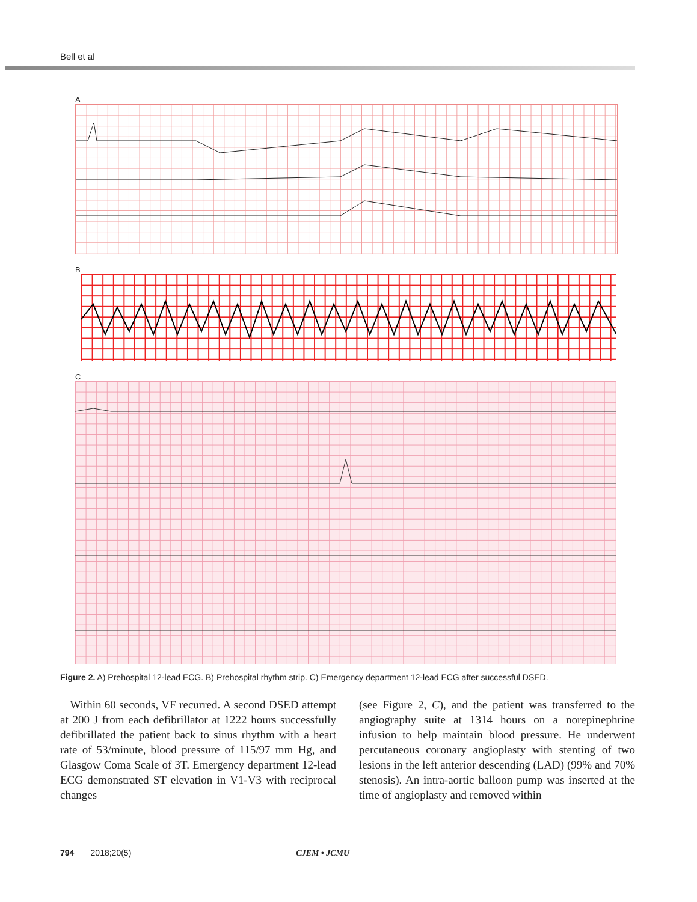Bell et al
A
B
C
Figure 2. A) Prehospital 12-lead ECG. B) Prehospital rhythm strip. C) Emergency department 12-lead ECG after successful DSED.
Within 60 seconds, VF recurred. A second DSED attempt at 200 J from each defibrillator at 1222 hours successfully defibrillated the patient back to sinus rhythm with a heart rate of 53/minute, blood pressure of 115/97 mm Hg, and Glasgow Coma Scale of 3T. Emergency department 12-lead ECG demonstrated ST elevation in V1-V3 with reciprocal changes
(see Figure 2, C), and the patient was transferred to the angiography suite at 1314 hours on a norepinephrine infusion to help maintain blood pressure. He underwent percutaneous coronary angioplasty with stenting of two lesions in the left anterior descending (LAD) (99% and 70% stenosis). An intra-aortic balloon pump was inserted at the time of angioplasty and removed within
794 2018;20(5) CJEM • JCMU